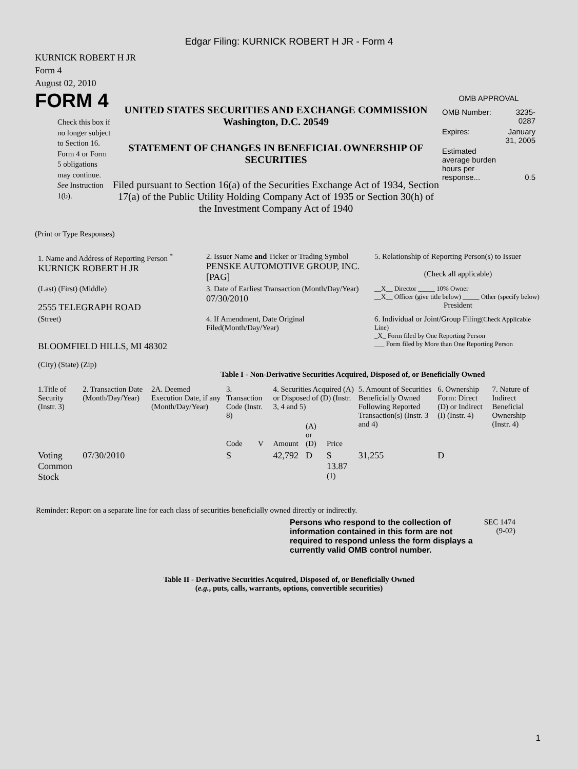Edgar Filing: KURNICK ROBERT H JR - Form 4
KURNICK ROBERT H JR
Form 4
August 02, 2010
FORM 4
Check this box if no longer subject to Section 16. Form 4 or Form 5 obligations may continue. See Instruction 1(b).
UNITED STATES SECURITIES AND EXCHANGE COMMISSION
Washington, D.C. 20549
STATEMENT OF CHANGES IN BENEFICIAL OWNERSHIP OF SECURITIES
Filed pursuant to Section 16(a) of the Securities Exchange Act of 1934, Section 17(a) of the Public Utility Holding Company Act of 1935 or Section 30(h) of the Investment Company Act of 1940
OMB APPROVAL
| OMB Number: | 3235-0287 |
| Expires: | January 31, 2005 |
| Estimated average burden hours per response... | 0.5 |
(Print or Type Responses)
| 1. Name and Address of Reporting Person <sup>*</sup> KURNICK ROBERT H JR | 2. Issuer Name and Ticker or Trading Symbol PENSKE AUTOMOTIVE GROUP, INC. [PAG] | 5. Relationship of Reporting Person(s) to Issuer (Check all applicable) |
| (Last) (First) (Middle) 2555 TELEGRAPH ROAD | 3. Date of Earliest Transaction (Month/Day/Year) 07/30/2010 | __X__ Director _____ 10% Owner __X__ Officer (give title below) _____ Other (specify below) President |
| (Street) BLOOMFIELD HILLS, MI 48302 (City) (State) (Zip) | 4. If Amendment, Date Original Filed(Month/Day/Year) | 6. Individual or Joint/Group Filing (Check Applicable Line) _X_ Form filed by One Reporting Person ___ Form filed by More than One Reporting Person |
Table I - Non-Derivative Securities Acquired, Disposed of, or Beneficially Owned
| 1.Title of Security (Instr. 3) | 2. Transaction Date (Month/Day/Year) | 2A. Deemed Execution Date, if any (Month/Day/Year) | 3. Transaction Code (Instr. 8) | | 4. Securities Acquired (A) or Disposed of (D) (Instr. 3, 4 and 5) | | | 5. Amount of Securities Beneficially Owned Following Reported Transaction(s) (Instr. 3 and 4) | 6. Ownership Form: Direct (D) or Indirect (I) (Instr. 4) | 7. Nature of Indirect Beneficial Ownership (Instr. 4) |
| --- | --- | --- | --- | --- | --- | --- | --- | --- | --- | --- |
| | | | Code | V | Amount | (A) or (D) | Price | | | |
| Voting Common Stock | 07/30/2010 | | S | | 42,792 | D | $ 13.87 <sup>(1)</sup> | 31,255 | D | |
Reminder: Report on a separate line for each class of securities beneficially owned directly or indirectly.
Persons who respond to the collection of information contained in this form are not required to respond unless the form displays a currently valid OMB control number.
SEC 1474
(9-02)
Table II - Derivative Securities Acquired, Disposed of, or Beneficially Owned
(e.g., puts, calls, warrants, options, convertible securities)
1